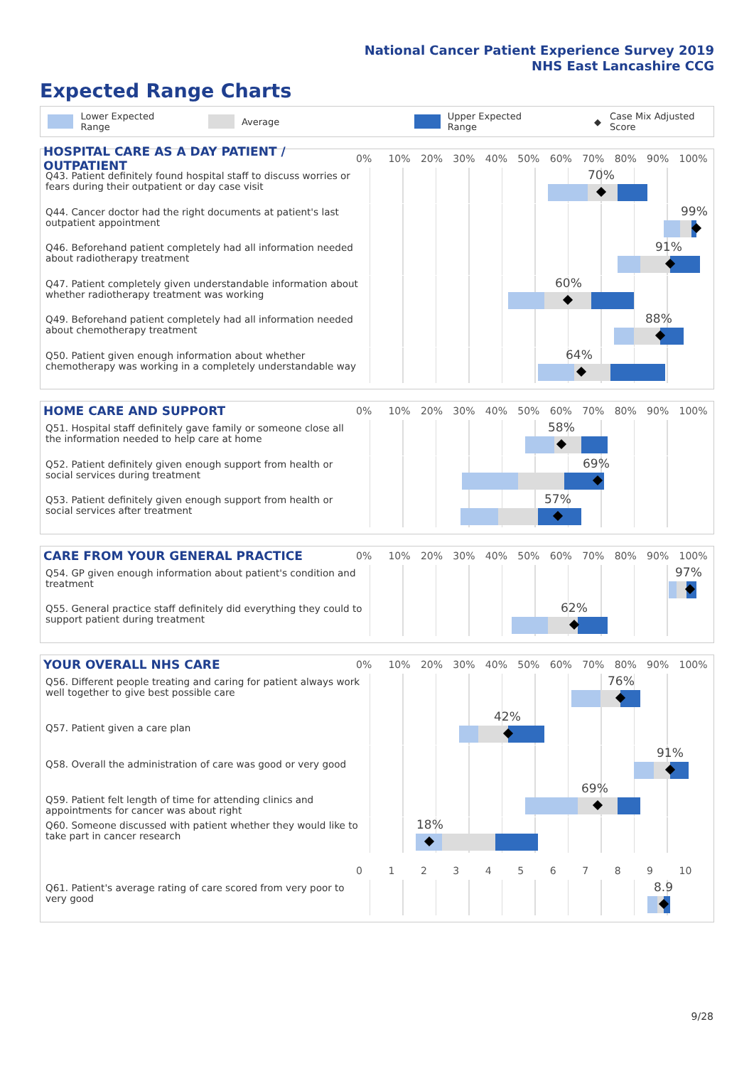National Cancer Patient Experience Survey 2019
NHS East Lancashire CCG
Expected Range Charts
Lower Expected Range Average Upper Expected Range ◆ Case Mix Adjusted Score
HOSPITAL CARE AS A DAY PATIENT / OUTPATIENT
0% 10% 20% 30% 40% 50% 60% 70% 80% 90% 100%
Q43. Patient definitely found hospital staff to discuss worries or fears during their outpatient or day case visit
70%
Q44. Cancer doctor had the right documents at patient's last outpatient appointment
99%
Q46. Beforehand patient completely had all information needed about radiotherapy treatment
91%
Q47. Patient completely given understandable information about whether radiotherapy treatment was working
60%
Q49. Beforehand patient completely had all information needed about chemotherapy treatment
88%
Q50. Patient given enough information about whether chemotherapy was working in a completely understandable way
64%
HOME CARE AND SUPPORT
0% 10% 20% 30% 40% 50% 60% 70% 80% 90% 100%
Q51. Hospital staff definitely gave family or someone close all the information needed to help care at home
58%
Q52. Patient definitely given enough support from health or social services during treatment
69%
Q53. Patient definitely given enough support from health or social services after treatment
57%
CARE FROM YOUR GENERAL PRACTICE
0% 10% 20% 30% 40% 50% 60% 70% 80% 90% 100%
Q54. GP given enough information about patient's condition and treatment
97%
Q55. General practice staff definitely did everything they could to support patient during treatment
62%
YOUR OVERALL NHS CARE
0% 10% 20% 30% 40% 50% 60% 70% 80% 90% 100%
Q56. Different people treating and caring for patient always work well together to give best possible care
76%
Q57. Patient given a care plan
42%
Q58. Overall the administration of care was good or very good
91%
Q59. Patient felt length of time for attending clinics and appointments for cancer was about right
69%
Q60. Someone discussed with patient whether they would like to take part in cancer research
18%
0123456789 10
Q61. Patient's average rating of care scored from very poor to very good
8.9
9/28